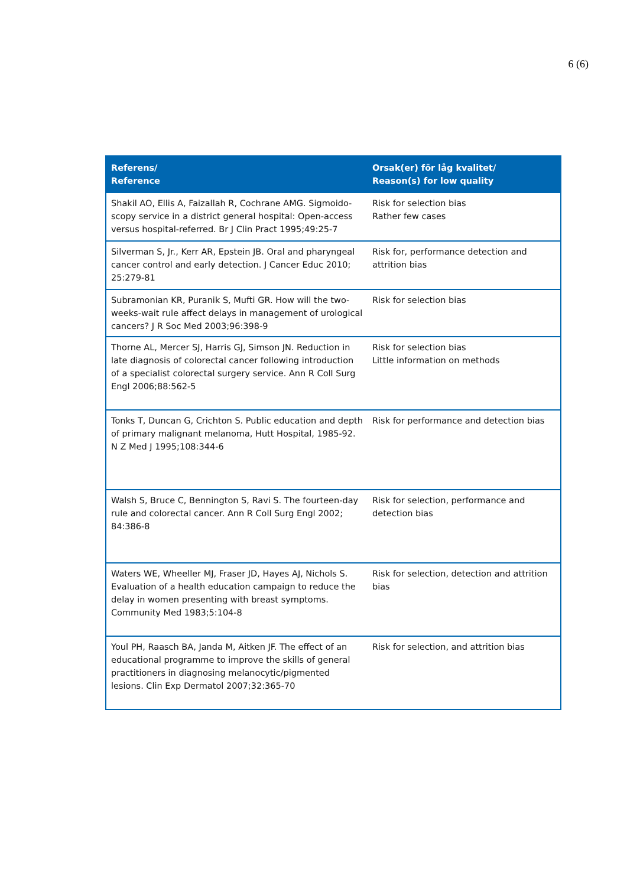6 (6)
| Referens/ Reference | Orsak(er) för låg kvalitet/ Reason(s) for low quality |
| --- | --- |
| Shakil AO, Ellis A, Faizallah R, Cochrane AMG. Sigmoido-scopy service in a district general hospital: Open-access versus hospital-referred. Br J Clin Pract 1995;49:25-7 | Risk for selection bias Rather few cases |
| Silverman S, Jr., Kerr AR, Epstein JB. Oral and pharyngeal cancer control and early detection. J Cancer Educ 2010; 25:279-81 | Risk for, performance detection and attrition bias |
| Subramonian KR, Puranik S, Mufti GR. How will the two-weeks-wait rule affect delays in management of urological cancers? J R Soc Med 2003;96:398-9 | Risk for selection bias |
| Thorne AL, Mercer SJ, Harris GJ, Simson JN. Reduction in late diagnosis of colorectal cancer following introduction of a specialist colorectal surgery service. Ann R Coll Surg Engl 2006;88:562-5 | Risk for selection bias Little information on methods |
| Tonks T, Duncan G, Crichton S. Public education and depth of primary malignant melanoma, Hutt Hospital, 1985-92. N Z Med J 1995;108:344-6 | Risk for performance and detection bias |
| Walsh S, Bruce C, Bennington S, Ravi S. The fourteen-day rule and colorectal cancer. Ann R Coll Surg Engl 2002; 84:386-8 | Risk for selection, performance and detection bias |
| Waters WE, Wheeller MJ, Fraser JD, Hayes AJ, Nichols S. Evaluation of a health education campaign to reduce the delay in women presenting with breast symptoms. Community Med 1983;5:104-8 | Risk for selection, detection and attrition bias |
| Youl PH, Raasch BA, Janda M, Aitken JF. The effect of an educational programme to improve the skills of general practitioners in diagnosing melanocytic/pigmented lesions. Clin Exp Dermatol 2007;32:365-70 | Risk for selection, and attrition bias |